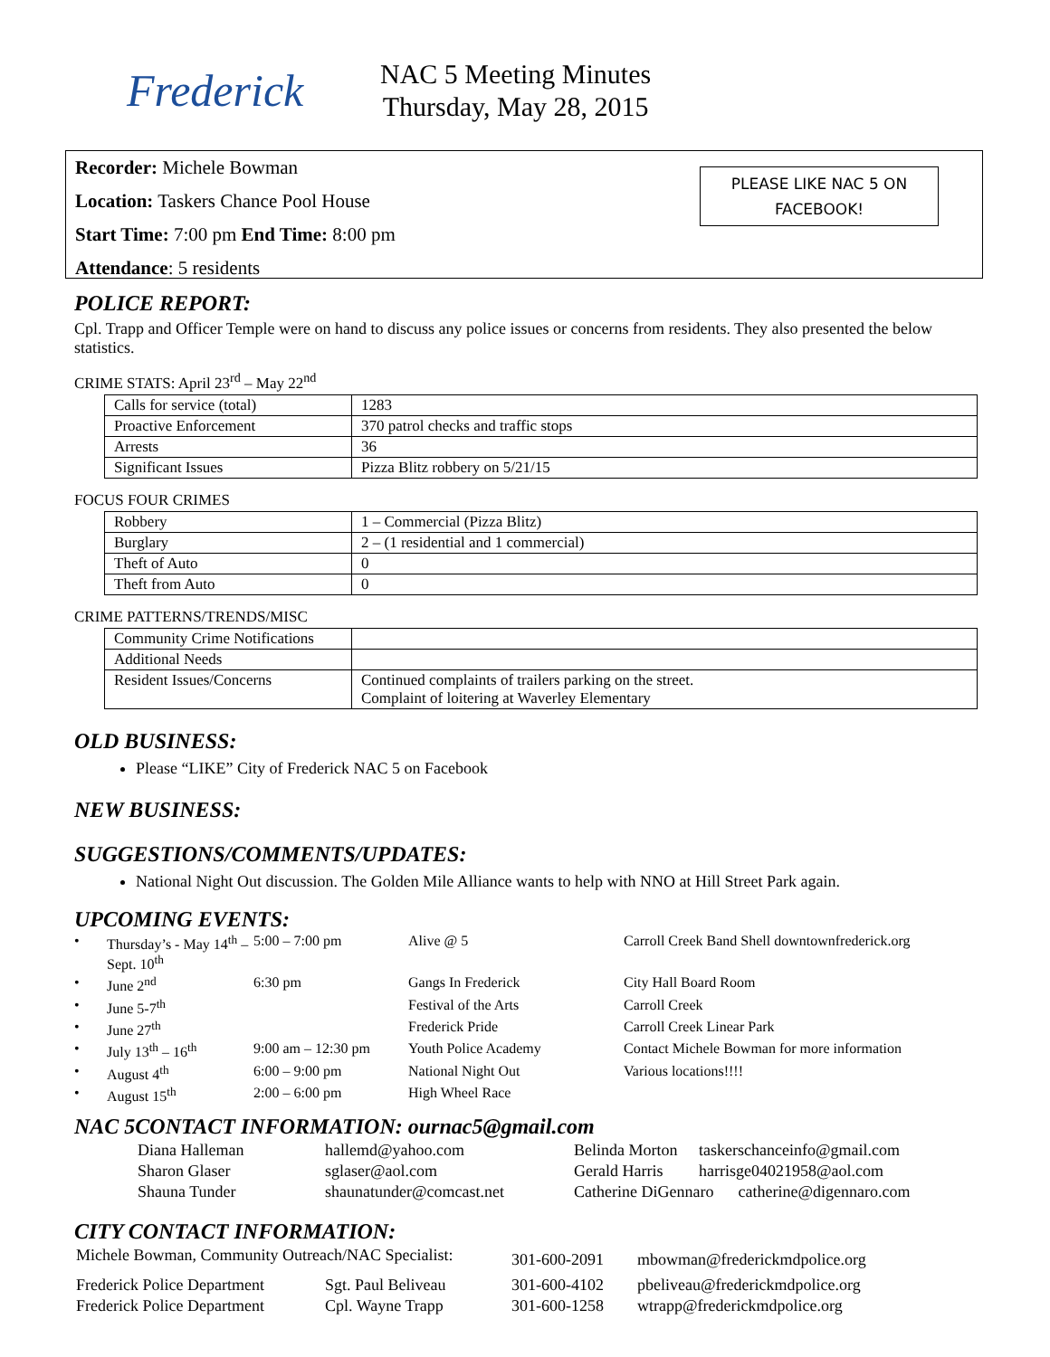Frederick
NAC 5 Meeting Minutes
Thursday, May 28, 2015
Recorder: Michele Bowman
Location: Taskers Chance Pool House
Start Time: 7:00 pm End Time: 8:00 pm
Attendance: 5 residents
PLEASE LIKE NAC 5 ON
FACEBOOK!
POLICE REPORT:
Cpl. Trapp and Officer Temple were on hand to discuss any police issues or concerns from residents. They also presented the below statistics.
CRIME STATS: April 23<sup>rd</sup> – May 22<sup>nd</sup>
| Calls for service (total) | 1283 |
| Proactive Enforcement | 370 patrol checks and traffic stops |
| Arrests | 36 |
| Significant Issues | Pizza Blitz robbery on 5/21/15 |
FOCUS FOUR CRIMES
| Robbery | 1 – Commercial (Pizza Blitz) |
| Burglary | 2 – (1 residential and 1 commercial) |
| Theft of Auto | 0 |
| Theft from Auto | 0 |
CRIME PATTERNS/TRENDS/MISC
| Community Crime Notifications | |
| Additional Needs | |
| Resident Issues/Concerns | Continued complaints of trailers parking on the street. Complaint of loitering at Waverley Elementary |
OLD BUSINESS:
Please “LIKE” City of Frederick NAC 5 on Facebook
NEW BUSINESS:
SUGGESTIONS/COMMENTS/UPDATES:
National Night Out discussion. The Golden Mile Alliance wants to help with NNO at Hill Street Park again.
UPCOMING EVENTS:
| • | Thursday’s - May 14<sup>th</sup> – Sept. 10<sup>th</sup> | 5:00 – 7:00 pm | Alive @ 5 | Carroll Creek Band Shell downtownfrederick.org |
| • | June 2<sup>nd</sup> | 6:30 pm | Gangs In Frederick | City Hall Board Room |
| • | June 5-7<sup>th</sup> | | Festival of the Arts | Carroll Creek |
| • | June 27<sup>th</sup> | | Frederick Pride | Carroll Creek Linear Park |
| • | July 13<sup>th</sup> – 16<sup>th</sup> | 9:00 am – 12:30 pm | Youth Police Academy | Contact Michele Bowman for more information |
| • | August 4<sup>th</sup> | 6:00 – 9:00 pm | National Night Out | Various locations!!!! |
| • | August 15<sup>th</sup> | 2:00 – 6:00 pm | High Wheel Race | |
NAC 5CONTACT INFORMATION: ournac5@gmail.com
| Diana Halleman | hallemd@yahoo.com | Belinda Morton | taskerschanceinfo@gmail.com |
| Sharon Glaser | sglaser@aol.com | Gerald Harris | harrisge04021958@aol.com |
| Shauna Tunder | shaunatunder@comcast.net | Catherine DiGennaro catherine@digennaro.com | |
CITY CONTACT INFORMATION:
| Michele Bowman, Community Outreach/NAC Specialist: | | 301-600-2091 | mbowman@frederickmdpolice.org |
| Frederick Police Department | Sgt. Paul Beliveau | 301-600-4102 | pbeliveau@frederickmdpolice.org |
| Frederick Police Department | Cpl. Wayne Trapp | 301-600-1258 | wtrapp@frederickmdpolice.org |